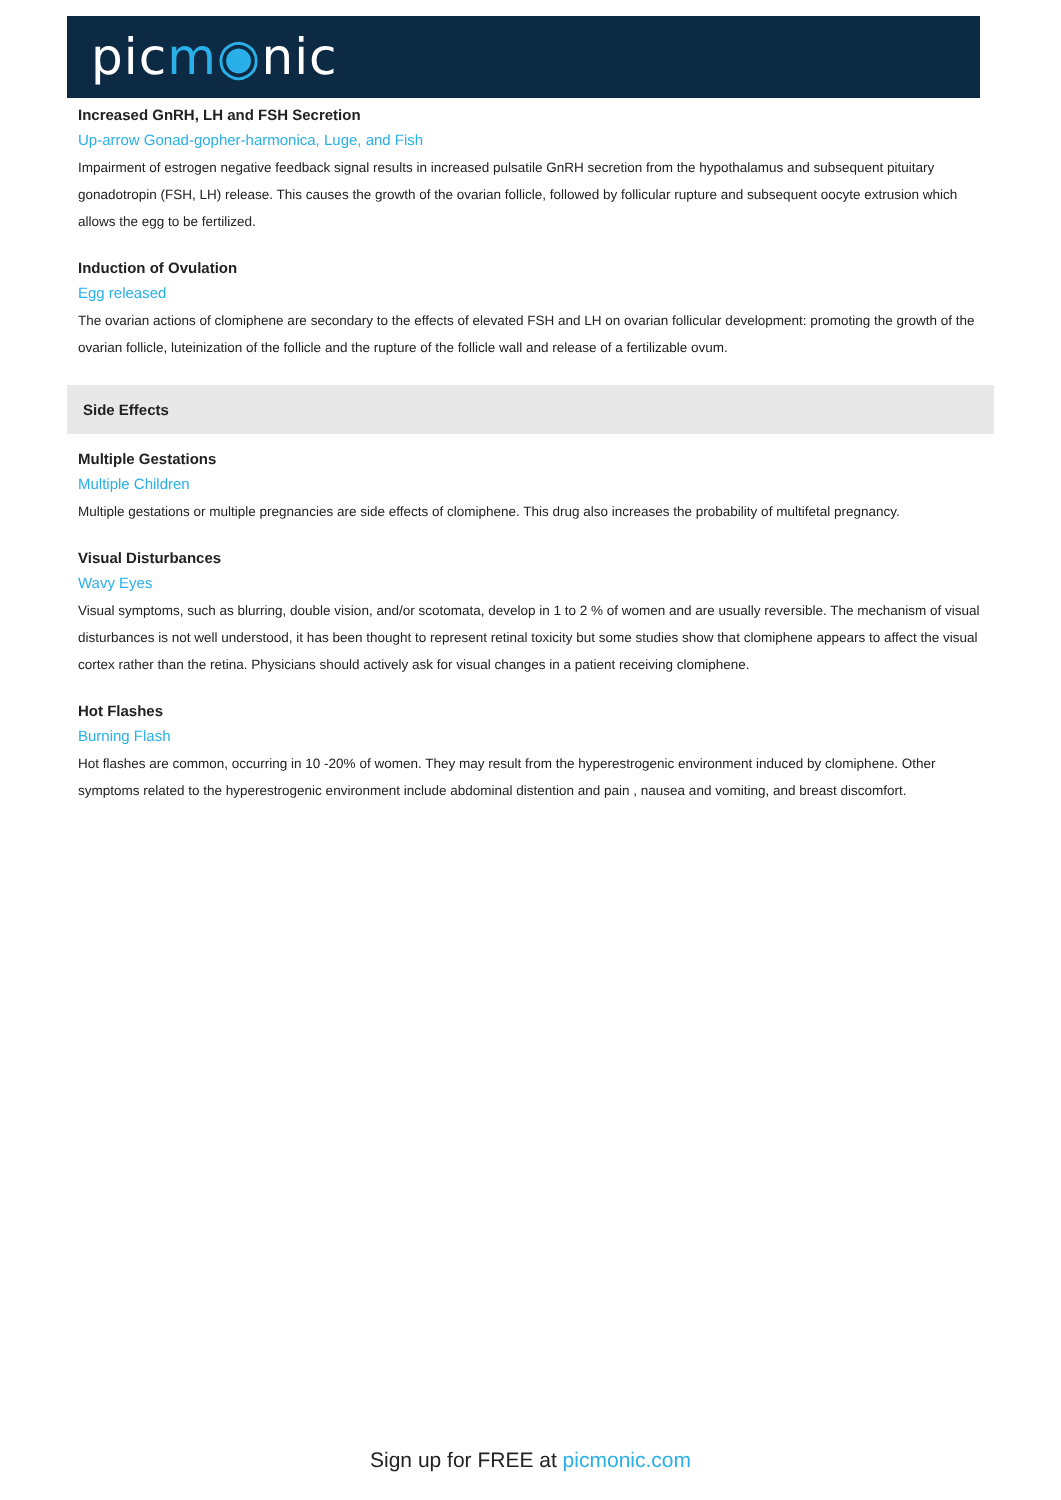picm◉nic
Increased GnRH, LH and FSH Secretion
Up-arrow Gonad-gopher-harmonica, Luge, and Fish
Impairment of estrogen negative feedback signal results in increased pulsatile GnRH secretion from the hypothalamus and subsequent pituitary gonadotropin (FSH, LH) release. This causes the growth of the ovarian follicle, followed by follicular rupture and subsequent oocyte extrusion which allows the egg to be fertilized.
Induction of Ovulation
Egg released
The ovarian actions of clomiphene are secondary to the effects of elevated FSH and LH on ovarian follicular development: promoting the growth of the ovarian follicle, luteinization of the follicle and the rupture of the follicle wall and release of a fertilizable ovum.
Side Effects
Multiple Gestations
Multiple Children
Multiple gestations or multiple pregnancies are side effects of clomiphene. This drug also increases the probability of multifetal pregnancy.
Visual Disturbances
Wavy Eyes
Visual symptoms, such as blurring, double vision, and/or scotomata, develop in 1 to 2 % of women and are usually reversible. The mechanism of visual disturbances is not well understood, it has been thought to represent retinal toxicity but some studies show that clomiphene appears to affect the visual cortex rather than the retina. Physicians should actively ask for visual changes in a patient receiving clomiphene.
Hot Flashes
Burning Flash
Hot flashes are common, occurring in 10 -20% of women. They may result from the hyperestrogenic environment induced by clomiphene. Other symptoms related to the hyperestrogenic environment include abdominal distention and pain , nausea and vomiting, and breast discomfort.
Sign up for FREE at picmonic.com